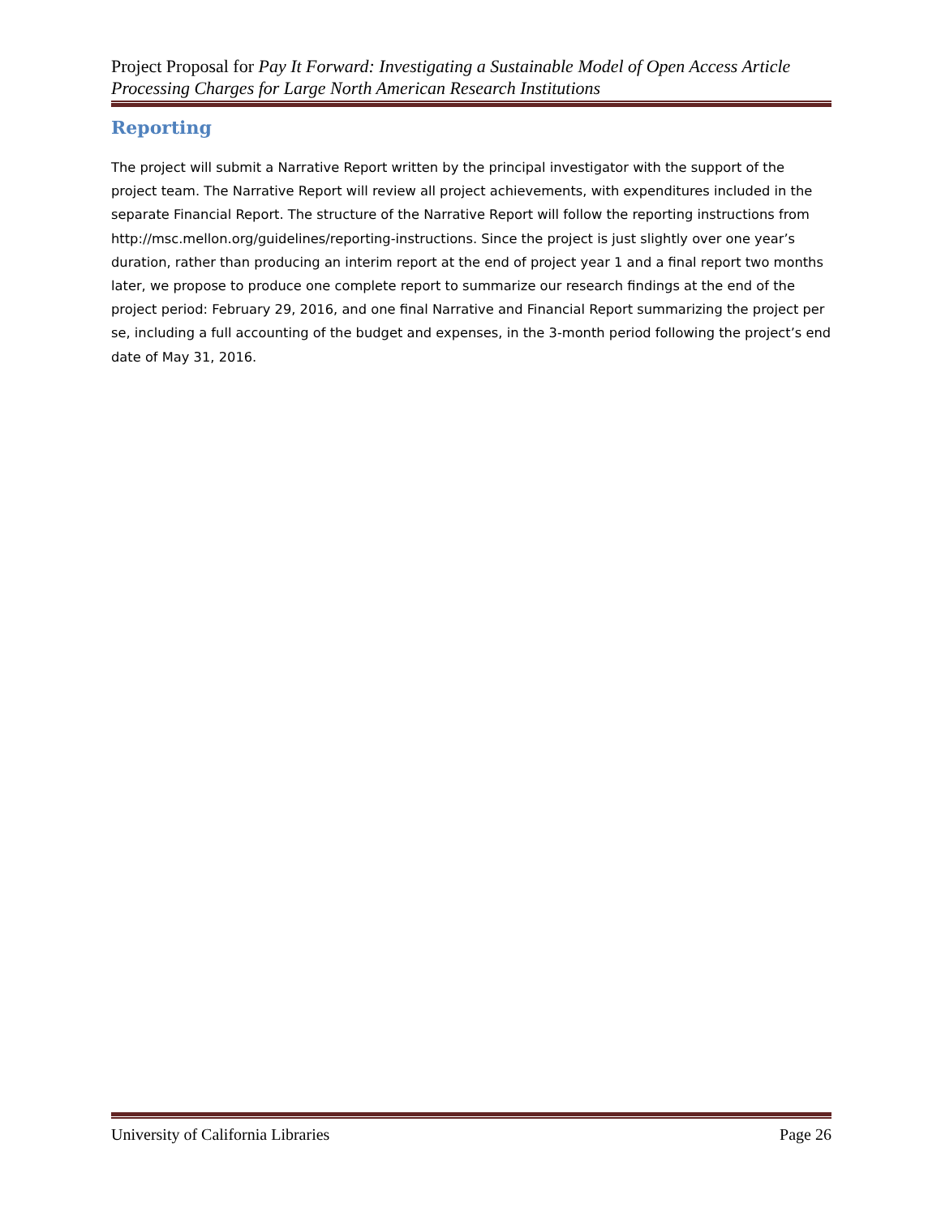Project Proposal for Pay It Forward: Investigating a Sustainable Model of Open Access Article Processing Charges for Large North American Research Institutions
Reporting
The project will submit a Narrative Report written by the principal investigator with the support of the project team. The Narrative Report will review all project achievements, with expenditures included in the separate Financial Report. The structure of the Narrative Report will follow the reporting instructions from http://msc.mellon.org/guidelines/reporting-instructions. Since the project is just slightly over one year’s duration, rather than producing an interim report at the end of project year 1 and a final report two months later, we propose to produce one complete report to summarize our research findings at the end of the project period: February 29, 2016, and one final Narrative and Financial Report summarizing the project per se, including a full accounting of the budget and expenses, in the 3-month period following the project’s end date of May 31, 2016.
University of California Libraries Page 26